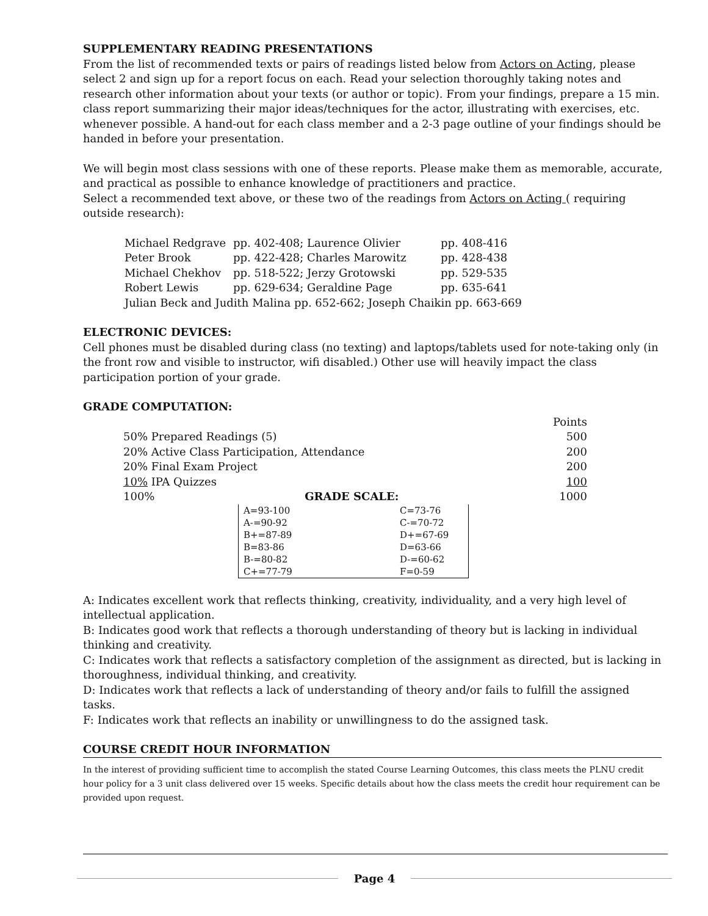SUPPLEMENTARY READING PRESENTATIONS
From the list of recommended texts or pairs of readings listed below from Actors on Acting, please select 2 and sign up for a report focus on each. Read your selection thoroughly taking notes and research other information about your texts (or author or topic). From your findings, prepare a 15 min. class report summarizing their major ideas/techniques for the actor, illustrating with exercises, etc. whenever possible. A hand-out for each class member and a 2-3 page outline of your findings should be handed in before your presentation.
We will begin most class sessions with one of these reports. Please make them as memorable, accurate, and practical as possible to enhance knowledge of practitioners and practice.
Select a recommended text above, or these two of the readings from Actors on Acting ( requiring outside research):
| Michael Redgrave | pp. 402-408; Laurence Olivier | pp. 408-416 |
| Peter Brook | pp. 422-428; Charles Marowitz | pp. 428-438 |
| Michael Chekhov | pp. 518-522; Jerzy Grotowski | pp. 529-535 |
| Robert Lewis | pp. 629-634; Geraldine Page | pp. 635-641 |
| Julian Beck and Judith Malina pp. 652-662; Joseph Chaikin pp. 663-669 | | |
ELECTRONIC DEVICES:
Cell phones must be disabled during class (no texting) and laptops/tablets used for note-taking only (in the front row and visible to instructor, wifi disabled.) Other use will heavily impact the class participation portion of your grade.
GRADE COMPUTATION:
| | Points |
| 50% Prepared Readings (5) | 500 |
| 20% Active Class Participation, Attendance | 200 |
| 20% Final Exam Project | 200 |
| 10% IPA Quizzes | 100 |
| 100% GRADE SCALE: | 1000 |
| A=93-100 | C=73-76 |
| A-=90-92 | C-=70-72 |
| B+=87-89 | D+=67-69 |
| B=83-86 | D=63-66 |
| B-=80-82 | D-=60-62 |
| C+=77-79 | F=0-59 |
A: Indicates excellent work that reflects thinking, creativity, individuality, and a very high level of intellectual application.
B: Indicates good work that reflects a thorough understanding of theory but is lacking in individual thinking and creativity.
C: Indicates work that reflects a satisfactory completion of the assignment as directed, but is lacking in thoroughness, individual thinking, and creativity.
D: Indicates work that reflects a lack of understanding of theory and/or fails to fulfill the assigned tasks.
F: Indicates work that reflects an inability or unwillingness to do the assigned task.
COURSE CREDIT HOUR INFORMATION
In the interest of providing sufficient time to accomplish the stated Course Learning Outcomes, this class meets the PLNU credit hour policy for a 3 unit class delivered over 15 weeks. Specific details about how the class meets the credit hour requirement can be provided upon request.
Page 4